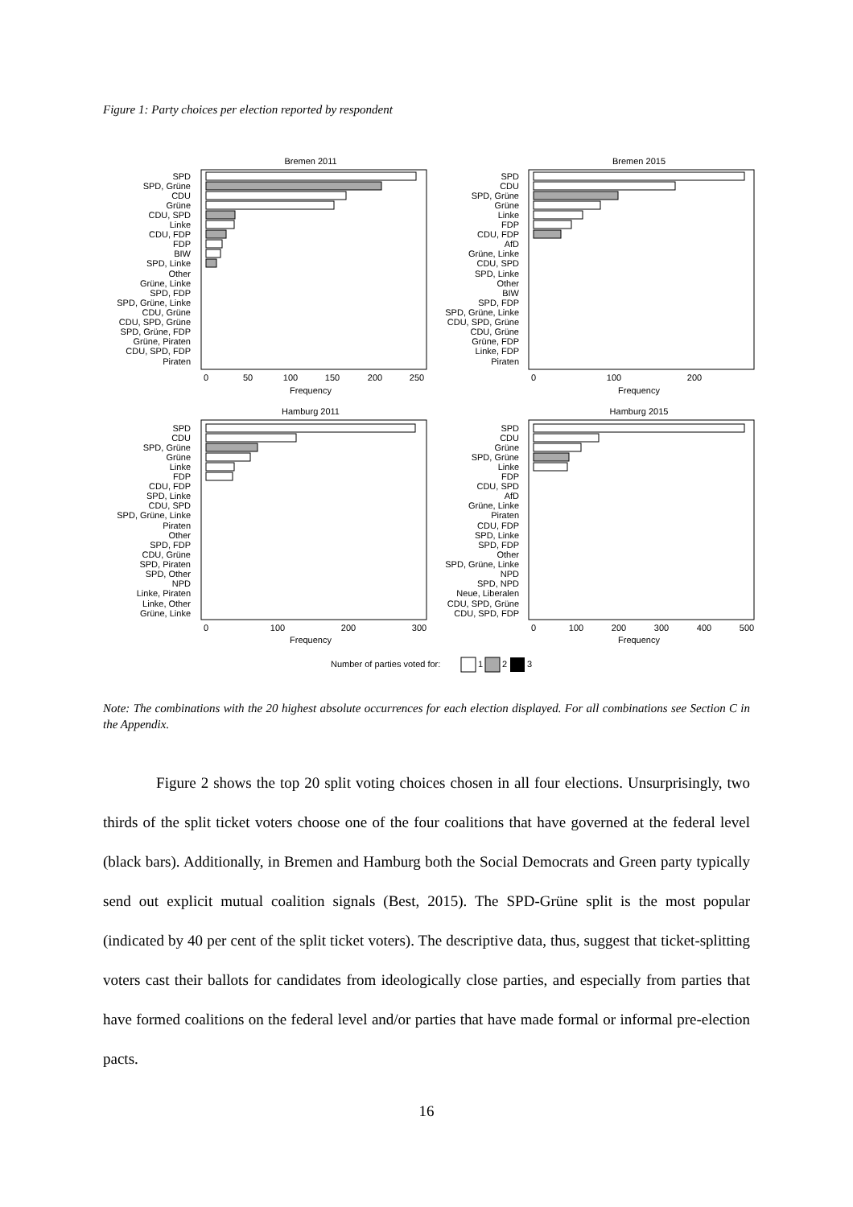Figure 1: Party choices per election reported by respondent
Bremen 2011
Bremen 2015
Hamburg 2011
Hamburg 2015
SPD
SPD, Grüne
CDU
Grüne
CDU, SPD
Linke
CDU, FDP
FDP
BIW
SPD, Linke
Other
Grüne, Linke
SPD, FDP
SPD, Grüne, Linke
CDU, Grüne
CDU, SPD, Grüne
SPD, Grüne, FDP
Grüne, Piraten
CDU, SPD, FDP
Piraten
SPD
CDU
SPD, Grüne
Grüne
Linke
FDP
CDU, FDP
AfD
Grüne, Linke
CDU, SPD
SPD, Linke
Other
BIW
SPD, FDP
SPD, Grüne, Linke
CDU, SPD, Grüne
CDU, Grüne
Grüne, FDP
Linke, FDP
Piraten
SPD
CDU
SPD, Grüne
Grüne
Linke
FDP
CDU, FDP
SPD, Linke
CDU, SPD
SPD, Grüne, Linke
Piraten
Other
SPD, FDP
CDU, Grüne
SPD, Piraten
SPD, Other
NPD
Linke, Piraten
Linke, Other
Grüne, Linke
SPD
CDU
Grüne
SPD, Grüne
Linke
FDP
CDU, SPD
AfD
Grüne, Linke
Piraten
CDU, FDP
SPD, Linke
SPD, FDP
Other
SPD, Grüne, Linke
NPD
SPD, NPD
Neue, Liberalen
CDU, SPD, Grüne
CDU, SPD, FDP
0
50
100
150
200
250
Frequency
0
100
200
Frequency
0
100
200
300
Frequency
0
100
200
300
400
500
Frequency
Number of parties voted for:
1
2
3
Note: The combinations with the 20 highest absolute occurrences for each election displayed. For all combinations see Section C in the Appendix.
Figure 2 shows the top 20 split voting choices chosen in all four elections. Unsurprisingly, two thirds of the split ticket voters choose one of the four coalitions that have governed at the federal level (black bars). Additionally, in Bremen and Hamburg both the Social Democrats and Green party typically send out explicit mutual coalition signals (Best, 2015). The SPD-Grüne split is the most popular (indicated by 40 per cent of the split ticket voters). The descriptive data, thus, suggest that ticket-splitting voters cast their ballots for candidates from ideologically close parties, and especially from parties that have formed coalitions on the federal level and/or parties that have made formal or informal pre-election pacts.
16